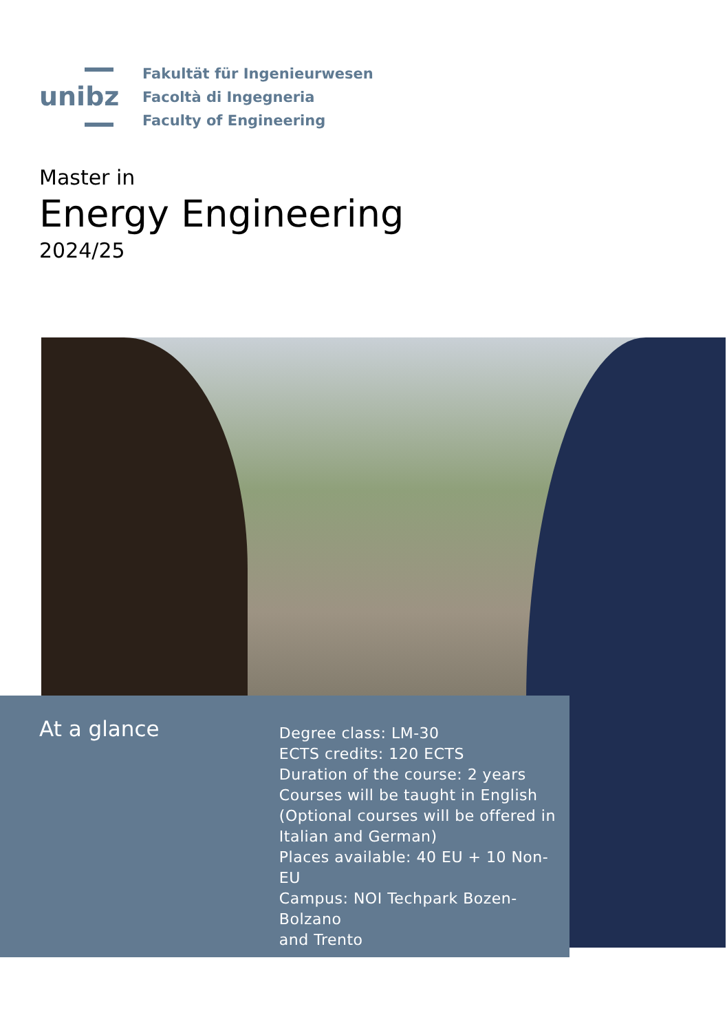unibz
Fakultät für Ingenieurwesen
Facoltà di Ingegneria
Faculty of Engineering
Master in
Energy Engineering
2024/25
At a glance
Degree class: LM-30
ECTS credits: 120 ECTS
Duration of the course: 2 years
Courses will be taught in English
(Optional courses will be offered in
Italian and German)
Places available: 40 EU + 10 Non-EU
Campus: NOI Techpark Bozen-Bolzano
and Trento